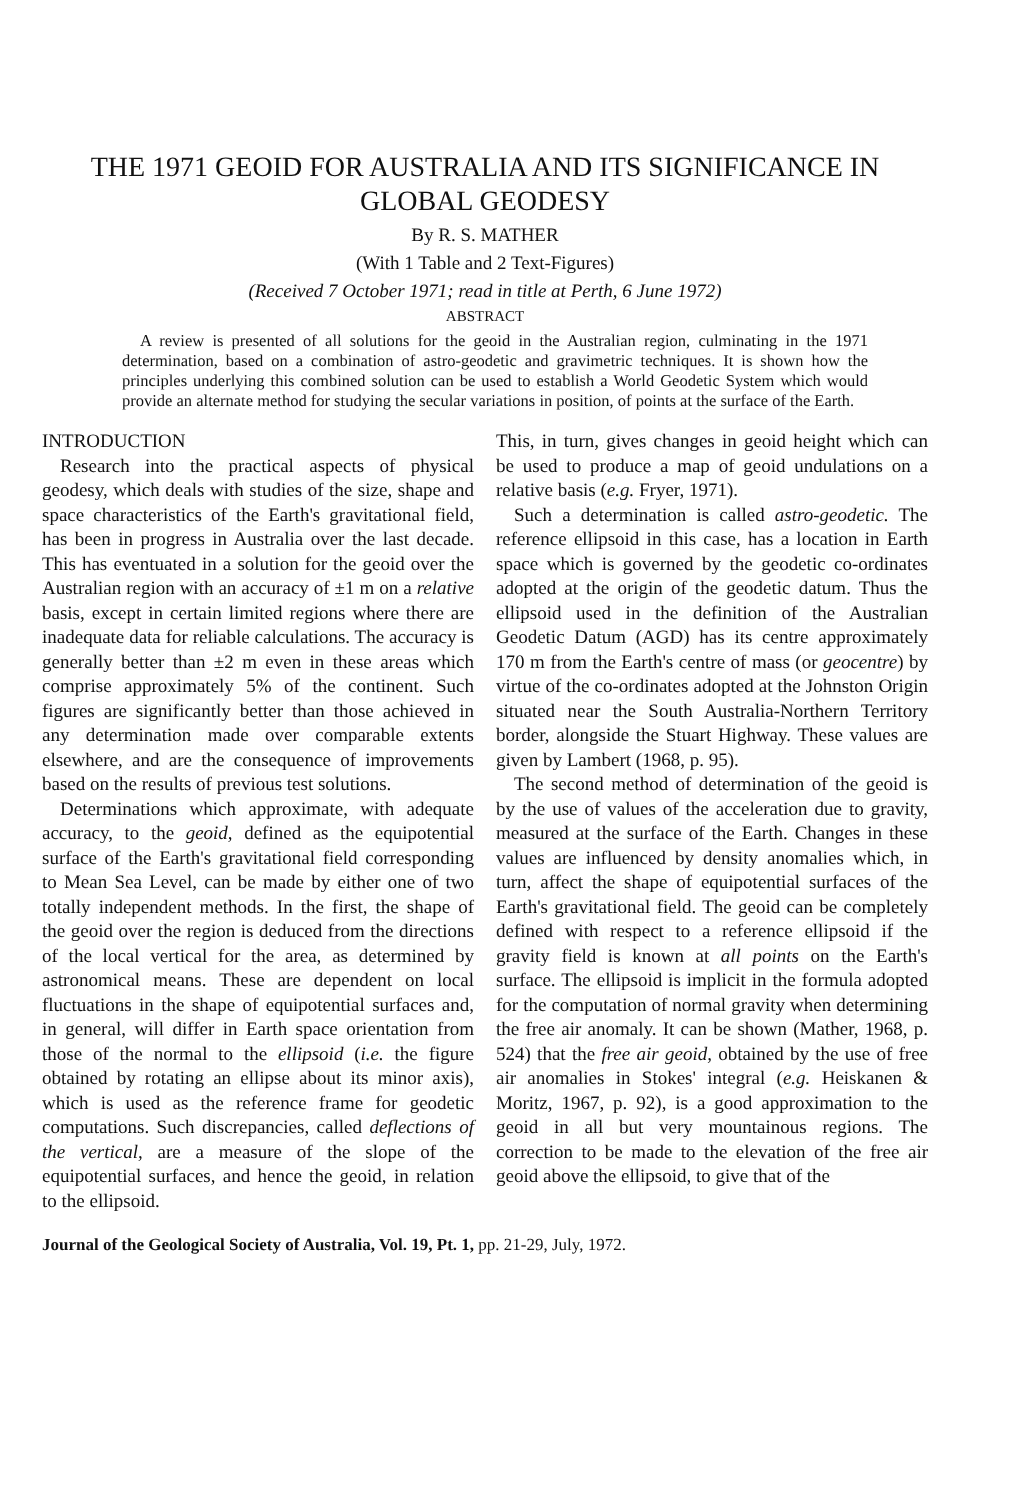THE 1971 GEOID FOR AUSTRALIA AND ITS SIGNIFICANCE IN GLOBAL GEODESY
By R. S. MATHER
(With 1 Table and 2 Text-Figures)
(Received 7 October 1971; read in title at Perth, 6 June 1972)
ABSTRACT
A review is presented of all solutions for the geoid in the Australian region, culminating in the 1971 determination, based on a combination of astro-geodetic and gravimetric techniques. It is shown how the principles underlying this combined solution can be used to establish a World Geodetic System which would provide an alternate method for studying the secular variations in position, of points at the surface of the Earth.
INTRODUCTION
Research into the practical aspects of physical geodesy, which deals with studies of the size, shape and space characteristics of the Earth's gravitational field, has been in progress in Australia over the last decade. This has eventuated in a solution for the geoid over the Australian region with an accuracy of ±1 m on a relative basis, except in certain limited regions where there are inadequate data for reliable calculations. The accuracy is generally better than ±2 m even in these areas which comprise approximately 5% of the continent. Such figures are significantly better than those achieved in any determination made over comparable extents elsewhere, and are the consequence of improvements based on the results of previous test solutions.
Determinations which approximate, with adequate accuracy, to the geoid, defined as the equipotential surface of the Earth's gravitational field corresponding to Mean Sea Level, can be made by either one of two totally independent methods. In the first, the shape of the geoid over the region is deduced from the directions of the local vertical for the area, as determined by astronomical means. These are dependent on local fluctuations in the shape of equipotential surfaces and, in general, will differ in Earth space orientation from those of the normal to the ellipsoid (i.e. the figure obtained by rotating an ellipse about its minor axis), which is used as the reference frame for geodetic computations. Such discrepancies, called deflections of the vertical, are a measure of the slope of the equipotential surfaces, and hence the geoid, in relation to the ellipsoid.
This, in turn, gives changes in geoid height which can be used to produce a map of geoid undulations on a relative basis (e.g. Fryer, 1971).
Such a determination is called astro-geodetic. The reference ellipsoid in this case, has a location in Earth space which is governed by the geodetic co-ordinates adopted at the origin of the geodetic datum. Thus the ellipsoid used in the definition of the Australian Geodetic Datum (AGD) has its centre approximately 170 m from the Earth's centre of mass (or geocentre) by virtue of the co-ordinates adopted at the Johnston Origin situated near the South Australia-Northern Territory border, alongside the Stuart Highway. These values are given by Lambert (1968, p. 95).
The second method of determination of the geoid is by the use of values of the acceleration due to gravity, measured at the surface of the Earth. Changes in these values are influenced by density anomalies which, in turn, affect the shape of equipotential surfaces of the Earth's gravitational field. The geoid can be completely defined with respect to a reference ellipsoid if the gravity field is known at all points on the Earth's surface. The ellipsoid is implicit in the formula adopted for the computation of normal gravity when determining the free air anomaly. It can be shown (Mather, 1968, p. 524) that the free air geoid, obtained by the use of free air anomalies in Stokes' integral (e.g. Heiskanen & Moritz, 1967, p. 92), is a good approximation to the geoid in all but very mountainous regions. The correction to be made to the elevation of the free air geoid above the ellipsoid, to give that of the
Journal of the Geological Society of Australia, Vol. 19, Pt. 1, pp. 21-29, July, 1972.